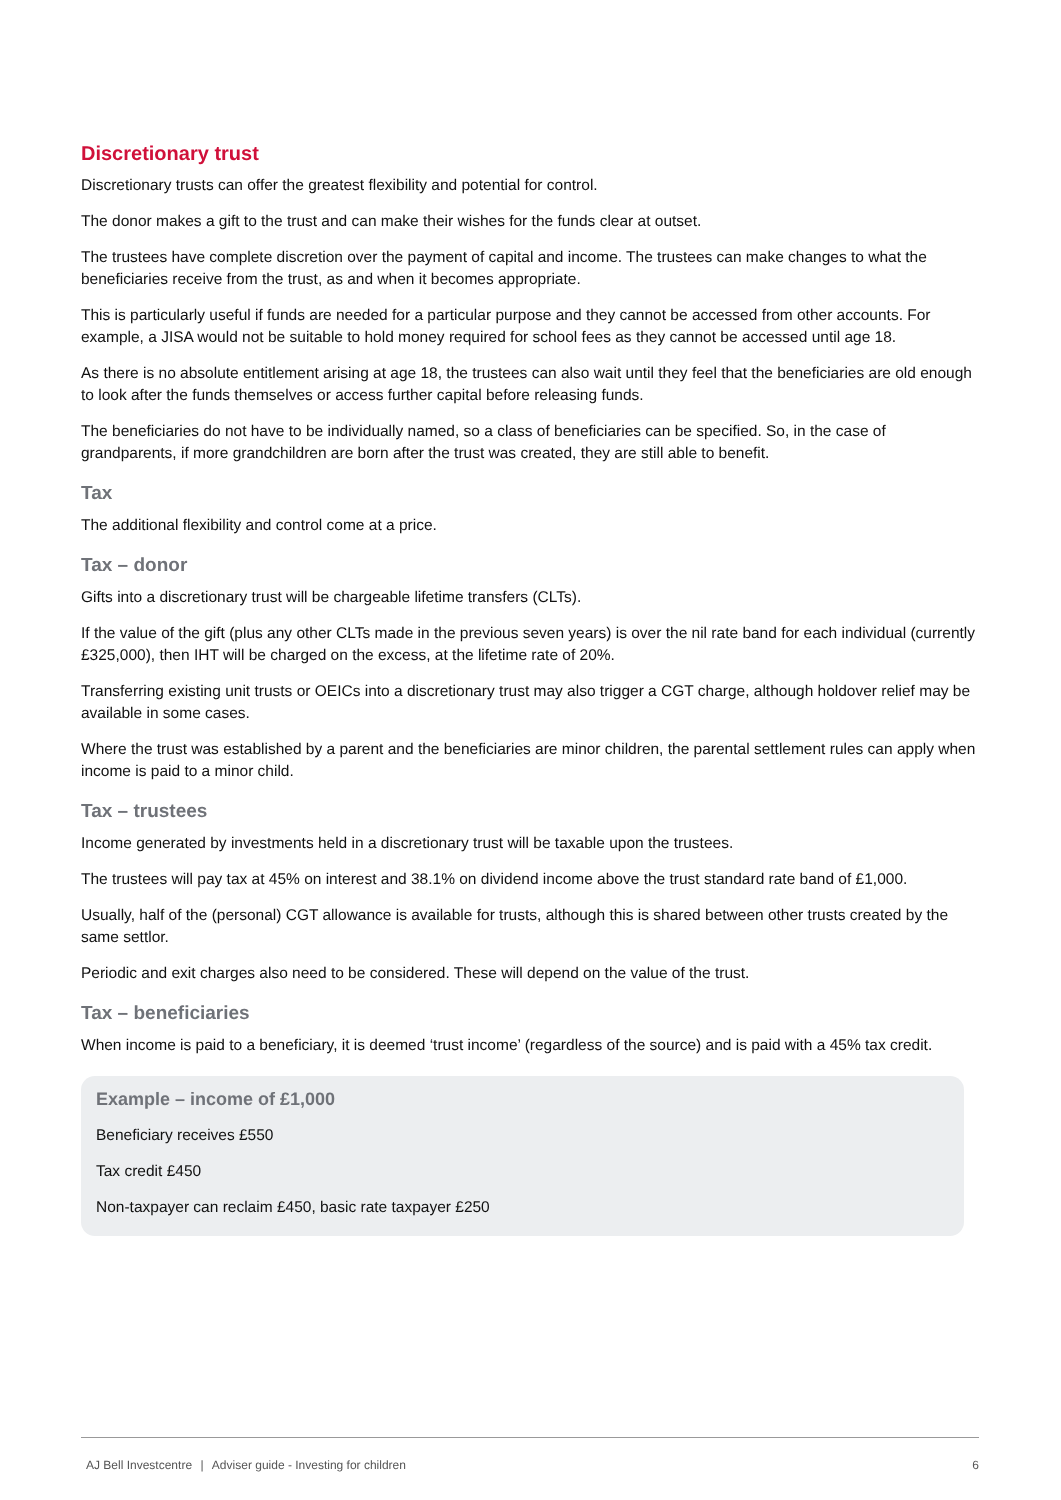Discretionary trust
Discretionary trusts can offer the greatest flexibility and potential for control.
The donor makes a gift to the trust and can make their wishes for the funds clear at outset.
The trustees have complete discretion over the payment of capital and income. The trustees can make changes to what the beneficiaries receive from the trust, as and when it becomes appropriate.
This is particularly useful if funds are needed for a particular purpose and they cannot be accessed from other accounts. For example, a JISA would not be suitable to hold money required for school fees as they cannot be accessed until age 18.
As there is no absolute entitlement arising at age 18, the trustees can also wait until they feel that the beneficiaries are old enough to look after the funds themselves or access further capital before releasing funds.
The beneficiaries do not have to be individually named, so a class of beneficiaries can be specified. So, in the case of grandparents, if more grandchildren are born after the trust was created, they are still able to benefit.
Tax
The additional flexibility and control come at a price.
Tax – donor
Gifts into a discretionary trust will be chargeable lifetime transfers (CLTs).
If the value of the gift (plus any other CLTs made in the previous seven years) is over the nil rate band for each individual (currently £325,000), then IHT will be charged on the excess, at the lifetime rate of 20%.
Transferring existing unit trusts or OEICs into a discretionary trust may also trigger a CGT charge, although holdover relief may be available in some cases.
Where the trust was established by a parent and the beneficiaries are minor children, the parental settlement rules can apply when income is paid to a minor child.
Tax – trustees
Income generated by investments held in a discretionary trust will be taxable upon the trustees.
The trustees will pay tax at 45% on interest and 38.1% on dividend income above the trust standard rate band of £1,000.
Usually, half of the (personal) CGT allowance is available for trusts, although this is shared between other trusts created by the same settlor.
Periodic and exit charges also need to be considered. These will depend on the value of the trust.
Tax – beneficiaries
When income is paid to a beneficiary, it is deemed ‘trust income’ (regardless of the source) and is paid with a 45% tax credit.
Example – income of £1,000
Beneficiary receives £550
Tax credit £450
Non-taxpayer can reclaim £450, basic rate taxpayer £250
AJ Bell Investcentre | Adviser guide - Investing for children
6